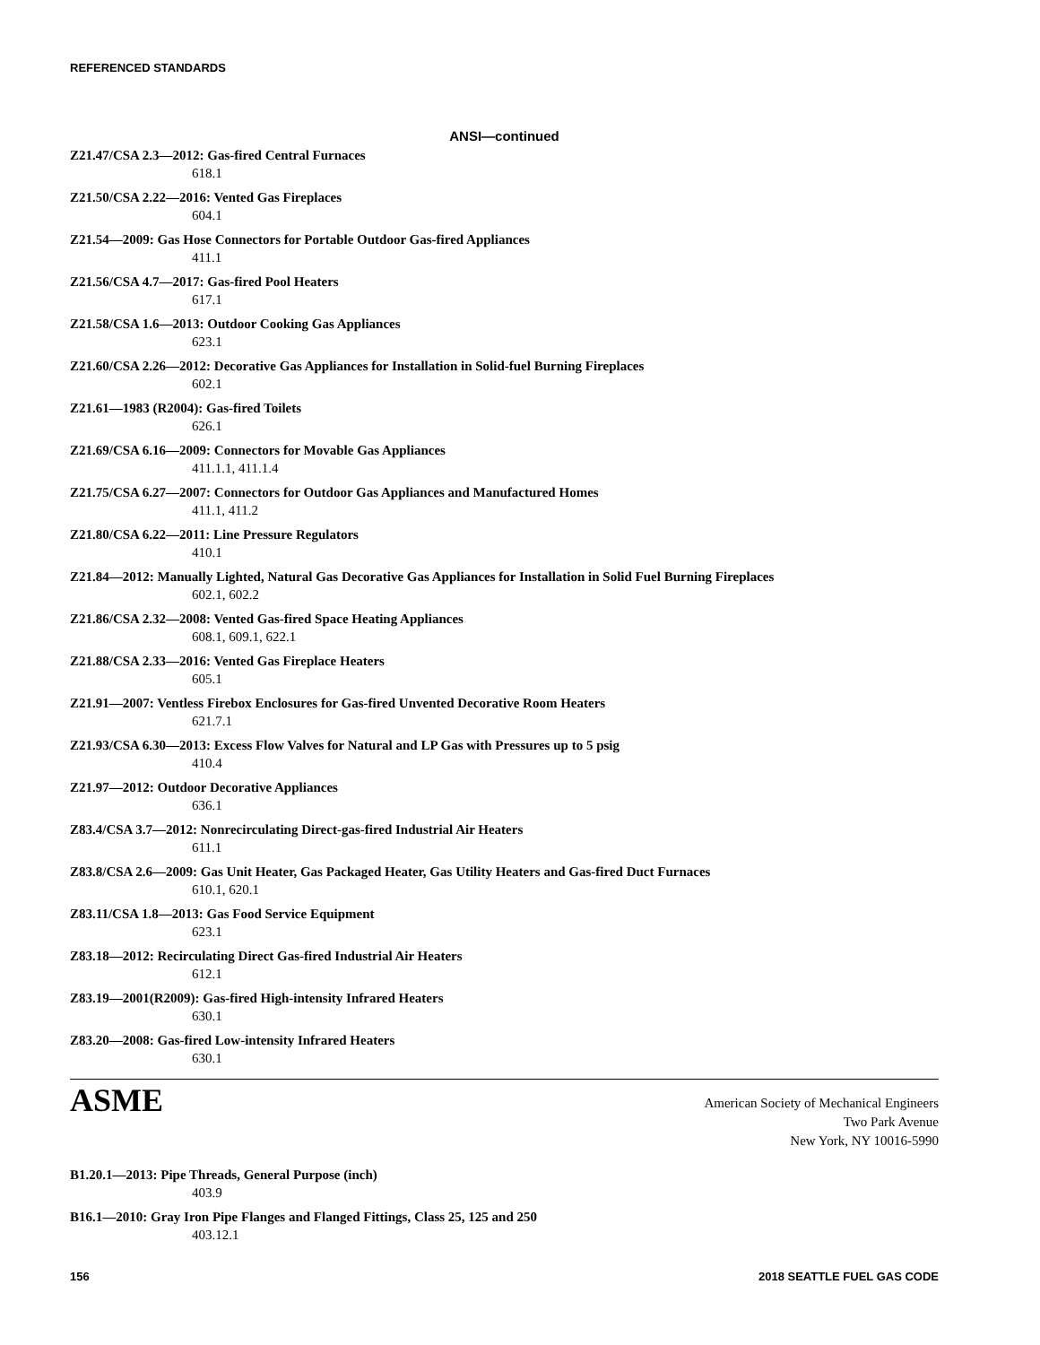REFERENCED STANDARDS
ANSI—continued
Z21.47/CSA 2.3—2012: Gas-fired Central Furnaces
618.1
Z21.50/CSA 2.22—2016: Vented Gas Fireplaces
604.1
Z21.54—2009: Gas Hose Connectors for Portable Outdoor Gas-fired Appliances
411.1
Z21.56/CSA 4.7—2017: Gas-fired Pool Heaters
617.1
Z21.58/CSA 1.6—2013: Outdoor Cooking Gas Appliances
623.1
Z21.60/CSA 2.26—2012: Decorative Gas Appliances for Installation in Solid-fuel Burning Fireplaces
602.1
Z21.61—1983 (R2004): Gas-fired Toilets
626.1
Z21.69/CSA 6.16—2009: Connectors for Movable Gas Appliances
411.1.1, 411.1.4
Z21.75/CSA 6.27—2007: Connectors for Outdoor Gas Appliances and Manufactured Homes
411.1, 411.2
Z21.80/CSA 6.22—2011: Line Pressure Regulators
410.1
Z21.84—2012: Manually Lighted, Natural Gas Decorative Gas Appliances for Installation in Solid Fuel Burning Fireplaces
602.1, 602.2
Z21.86/CSA 2.32—2008: Vented Gas-fired Space Heating Appliances
608.1, 609.1, 622.1
Z21.88/CSA 2.33—2016: Vented Gas Fireplace Heaters
605.1
Z21.91—2007: Ventless Firebox Enclosures for Gas-fired Unvented Decorative Room Heaters
621.7.1
Z21.93/CSA 6.30—2013: Excess Flow Valves for Natural and LP Gas with Pressures up to 5 psig
410.4
Z21.97—2012: Outdoor Decorative Appliances
636.1
Z83.4/CSA 3.7—2012: Nonrecirculating Direct-gas-fired Industrial Air Heaters
611.1
Z83.8/CSA 2.6—2009: Gas Unit Heater, Gas Packaged Heater, Gas Utility Heaters and Gas-fired Duct Furnaces
610.1, 620.1
Z83.11/CSA 1.8—2013: Gas Food Service Equipment
623.1
Z83.18—2012: Recirculating Direct Gas-fired Industrial Air Heaters
612.1
Z83.19—2001(R2009): Gas-fired High-intensity Infrared Heaters
630.1
Z83.20—2008: Gas-fired Low-intensity Infrared Heaters
630.1
ASME
American Society of Mechanical Engineers
Two Park Avenue
New York, NY 10016-5990
B1.20.1—2013: Pipe Threads, General Purpose (inch)
403.9
B16.1—2010: Gray Iron Pipe Flanges and Flanged Fittings, Class 25, 125 and 250
403.12.1
156 2018 SEATTLE FUEL GAS CODE